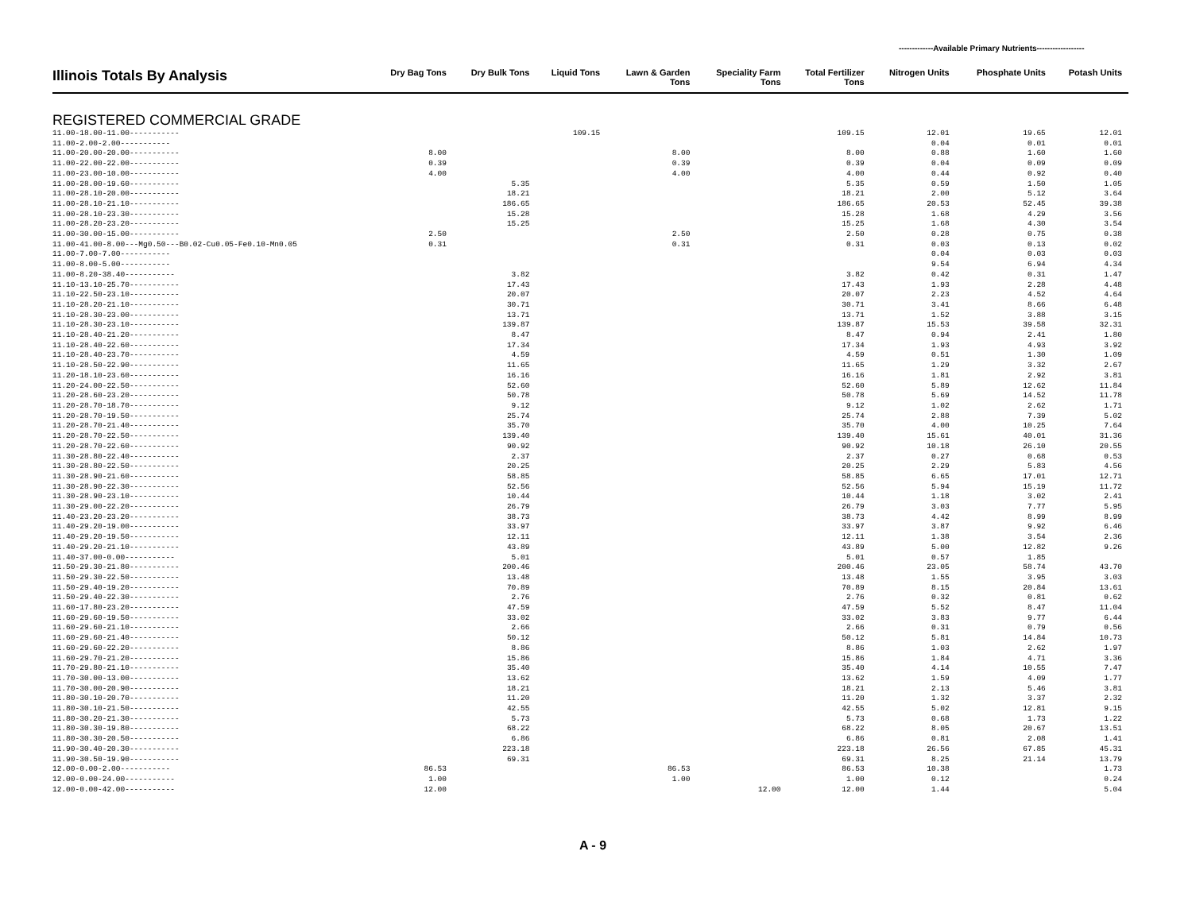-------------Available Primary Nutrients------------------
| Illinois Totals By Analysis | Dry Bag Tons | Dry Bulk Tons | Liquid Tons | Lawn & Garden Tons | Speciality Farm Tons | Total Fertilizer Tons | Nitrogen Units | Phosphate Units | Potash Units |
| --- | --- | --- | --- | --- | --- | --- | --- | --- | --- |
| REGISTERED COMMERCIAL GRADE | | | | | | | | | |
| 11.00-18.00-11.00----------- | | | 109.15 | | | 109.15 | 12.01 | 19.65 | 12.01 |
| 11.00-2.00-2.00----------- | | | | | | | 0.04 | 0.01 | 0.01 |
| 11.00-20.00-20.00----------- | 8.00 | | | 8.00 | | 8.00 | 0.88 | 1.60 | 1.60 |
| 11.00-22.00-22.00----------- | 0.39 | | | 0.39 | | 0.39 | 0.04 | 0.09 | 0.09 |
| 11.00-23.00-10.00----------- | 4.00 | | | 4.00 | | 4.00 | 0.44 | 0.92 | 0.40 |
| 11.00-28.00-19.60----------- | | 5.35 | | | | 5.35 | 0.59 | 1.50 | 1.05 |
| 11.00-28.10-20.00----------- | | 18.21 | | | | 18.21 | 2.00 | 5.12 | 3.64 |
| 11.00-28.10-21.10----------- | | 186.65 | | | | 186.65 | 20.53 | 52.45 | 39.38 |
| 11.00-28.10-23.30----------- | | 15.28 | | | | 15.28 | 1.68 | 4.29 | 3.56 |
| 11.00-28.20-23.20----------- | | 15.25 | | | | 15.25 | 1.68 | 4.30 | 3.54 |
| 11.00-30.00-15.00----------- | 2.50 | | | 2.50 | | 2.50 | 0.28 | 0.75 | 0.38 |
| 11.00-41.00-8.00---Mg0.50---B0.02-Cu0.05-Fe0.10-Mn0.05 | 0.31 | | | 0.31 | | 0.31 | 0.03 | 0.13 | 0.02 |
| 11.00-7.00-7.00----------- | | | | | | | 0.04 | 0.03 | 0.03 |
| 11.00-8.00-5.00----------- | | | | | | | 9.54 | 6.94 | 4.34 |
| 11.00-8.20-38.40----------- | | 3.82 | | | | 3.82 | 0.42 | 0.31 | 1.47 |
| 11.10-13.10-25.70----------- | | 17.43 | | | | 17.43 | 1.93 | 2.28 | 4.48 |
| 11.10-22.50-23.10----------- | | 20.07 | | | | 20.07 | 2.23 | 4.52 | 4.64 |
| 11.10-28.20-21.10----------- | | 30.71 | | | | 30.71 | 3.41 | 8.66 | 6.48 |
| 11.10-28.30-23.00----------- | | 13.71 | | | | 13.71 | 1.52 | 3.88 | 3.15 |
| 11.10-28.30-23.10----------- | | 139.87 | | | | 139.87 | 15.53 | 39.58 | 32.31 |
| 11.10-28.40-21.20----------- | | 8.47 | | | | 8.47 | 0.94 | 2.41 | 1.80 |
| 11.10-28.40-22.60----------- | | 17.34 | | | | 17.34 | 1.93 | 4.93 | 3.92 |
| 11.10-28.40-23.70----------- | | 4.59 | | | | 4.59 | 0.51 | 1.30 | 1.09 |
| 11.10-28.50-22.90----------- | | 11.65 | | | | 11.65 | 1.29 | 3.32 | 2.67 |
| 11.20-18.10-23.60----------- | | 16.16 | | | | 16.16 | 1.81 | 2.92 | 3.81 |
| 11.20-24.00-22.50----------- | | 52.60 | | | | 52.60 | 5.89 | 12.62 | 11.84 |
| 11.20-28.60-23.20----------- | | 50.78 | | | | 50.78 | 5.69 | 14.52 | 11.78 |
| 11.20-28.70-18.70----------- | | 9.12 | | | | 9.12 | 1.02 | 2.62 | 1.71 |
| 11.20-28.70-19.50----------- | | 25.74 | | | | 25.74 | 2.88 | 7.39 | 5.02 |
| 11.20-28.70-21.40----------- | | 35.70 | | | | 35.70 | 4.00 | 10.25 | 7.64 |
| 11.20-28.70-22.50----------- | | 139.40 | | | | 139.40 | 15.61 | 40.01 | 31.36 |
| 11.20-28.70-22.60----------- | | 90.92 | | | | 90.92 | 10.18 | 26.10 | 20.55 |
| 11.30-28.80-22.40----------- | | 2.37 | | | | 2.37 | 0.27 | 0.68 | 0.53 |
| 11.30-28.80-22.50----------- | | 20.25 | | | | 20.25 | 2.29 | 5.83 | 4.56 |
| 11.30-28.90-21.60----------- | | 58.85 | | | | 58.85 | 6.65 | 17.01 | 12.71 |
| 11.30-28.90-22.30----------- | | 52.56 | | | | 52.56 | 5.94 | 15.19 | 11.72 |
| 11.30-28.90-23.10----------- | | 10.44 | | | | 10.44 | 1.18 | 3.02 | 2.41 |
| 11.30-29.00-22.20----------- | | 26.79 | | | | 26.79 | 3.03 | 7.77 | 5.95 |
| 11.40-23.20-23.20----------- | | 38.73 | | | | 38.73 | 4.42 | 8.99 | 8.99 |
| 11.40-29.20-19.00----------- | | 33.97 | | | | 33.97 | 3.87 | 9.92 | 6.46 |
| 11.40-29.20-19.50----------- | | 12.11 | | | | 12.11 | 1.38 | 3.54 | 2.36 |
| 11.40-29.20-21.10----------- | | 43.89 | | | | 43.89 | 5.00 | 12.82 | 9.26 |
| 11.40-37.00-0.00----------- | | 5.01 | | | | 5.01 | 0.57 | 1.85 | |
| 11.50-29.30-21.80----------- | | 200.46 | | | | 200.46 | 23.05 | 58.74 | 43.70 |
| 11.50-29.30-22.50----------- | | 13.48 | | | | 13.48 | 1.55 | 3.95 | 3.03 |
| 11.50-29.40-19.20----------- | | 70.89 | | | | 70.89 | 8.15 | 20.84 | 13.61 |
| 11.50-29.40-22.30----------- | | 2.76 | | | | 2.76 | 0.32 | 0.81 | 0.62 |
| 11.60-17.80-23.20----------- | | 47.59 | | | | 47.59 | 5.52 | 8.47 | 11.04 |
| 11.60-29.60-19.50----------- | | 33.02 | | | | 33.02 | 3.83 | 9.77 | 6.44 |
| 11.60-29.60-21.10----------- | | 2.66 | | | | 2.66 | 0.31 | 0.79 | 0.56 |
| 11.60-29.60-21.40----------- | | 50.12 | | | | 50.12 | 5.81 | 14.84 | 10.73 |
| 11.60-29.60-22.20----------- | | 8.86 | | | | 8.86 | 1.03 | 2.62 | 1.97 |
| 11.60-29.70-21.20----------- | | 15.86 | | | | 15.86 | 1.84 | 4.71 | 3.36 |
| 11.70-29.80-21.10----------- | | 35.40 | | | | 35.40 | 4.14 | 10.55 | 7.47 |
| 11.70-30.00-13.00----------- | | 13.62 | | | | 13.62 | 1.59 | 4.09 | 1.77 |
| 11.70-30.00-20.90----------- | | 18.21 | | | | 18.21 | 2.13 | 5.46 | 3.81 |
| 11.80-30.10-20.70----------- | | 11.20 | | | | 11.20 | 1.32 | 3.37 | 2.32 |
| 11.80-30.10-21.50----------- | | 42.55 | | | | 42.55 | 5.02 | 12.81 | 9.15 |
| 11.80-30.20-21.30----------- | | 5.73 | | | | 5.73 | 0.68 | 1.73 | 1.22 |
| 11.80-30.30-19.80----------- | | 68.22 | | | | 68.22 | 8.05 | 20.67 | 13.51 |
| 11.80-30.30-20.50----------- | | 6.86 | | | | 6.86 | 0.81 | 2.08 | 1.41 |
| 11.90-30.40-20.30----------- | | 223.18 | | | | 223.18 | 26.56 | 67.85 | 45.31 |
| 11.90-30.50-19.90----------- | | 69.31 | | | | 69.31 | 8.25 | 21.14 | 13.79 |
| 12.00-0.00-2.00----------- | 86.53 | | | 86.53 | | 86.53 | 10.38 | | 1.73 |
| 12.00-0.00-24.00----------- | 1.00 | | | 1.00 | | 1.00 | 0.12 | | 0.24 |
| 12.00-0.00-42.00----------- | 12.00 | | | | 12.00 | 12.00 | 1.44 | | 5.04 |
A - 9